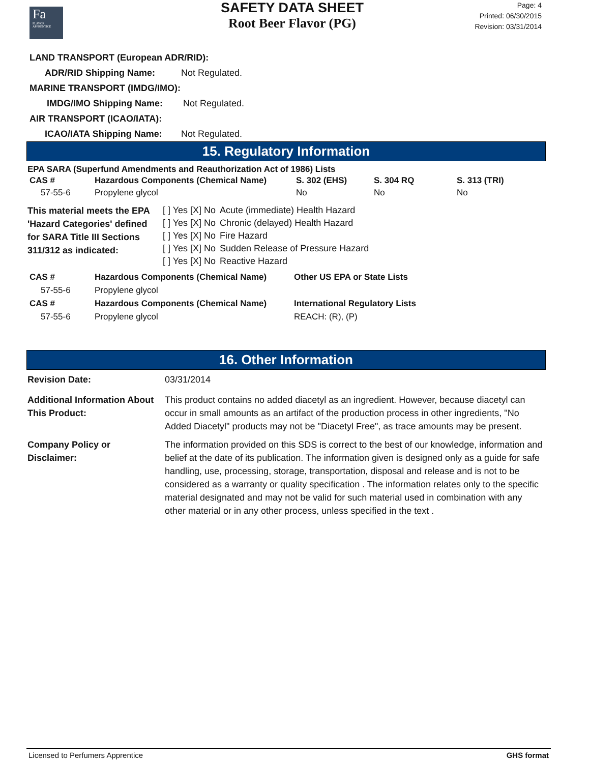Fa
FLAVOR APPRENTICE
SAFETY DATA SHEET
Root Beer Flavor (PG)
Page: 4
Printed: 06/30/2015
Revision: 03/31/2014
LAND TRANSPORT (European ADR/RID):
ADR/RID Shipping Name: Not Regulated.
MARINE TRANSPORT (IMDG/IMO):
IMDG/IMO Shipping Name: Not Regulated.
AIR TRANSPORT (ICAO/IATA):
ICAO/IATA Shipping Name: Not Regulated.
15. Regulatory Information
EPA SARA (Superfund Amendments and Reauthorization Act of 1986) Lists
| CAS # | Hazardous Components (Chemical Name) | S. 302 (EHS) | S. 304 RQ | S. 313 (TRI) |
| 57-55-6 | Propylene glycol | No | No | No |
| This material meets the EPA 'Hazard Categories' defined for SARA Title III Sections 311/312 as indicated: | [ ] Yes [X] No | Acute (immediate) Health Hazard |
| | [ ] Yes [X] No | Chronic (delayed) Health Hazard |
| | [ ] Yes [X] No | Fire Hazard |
| | [ ] Yes [X] No | Sudden Release of Pressure Hazard |
| | [ ] Yes [X] No | Reactive Hazard |
| CAS # | Hazardous Components (Chemical Name) | Other US EPA or State Lists |
| 57-55-6 | Propylene glycol | |
| CAS # | Hazardous Components (Chemical Name) | International Regulatory Lists |
| 57-55-6 | Propylene glycol | REACH: (R), (P) |
16. Other Information
| Revision Date: | 03/31/2014 |
| Additional Information About This Product: | This product contains no added diacetyl as an ingredient. However, because diacetyl can occur in small amounts as an artifact of the production process in other ingredients, "No Added Diacetyl" products may not be "Diacetyl Free", as trace amounts may be present. |
| Company Policy or Disclaimer: | The information provided on this SDS is correct to the best of our knowledge, information and belief at the date of its publication. The information given is designed only as a guide for safe handling, use, processing, storage, transportation, disposal and release and is not to be considered as a warranty or quality specification . The information relates only to the specific material designated and may not be valid for such material used in combination with any other material or in any other process, unless specified in the text . |
Licensed to Perfumers Apprentice GHS format